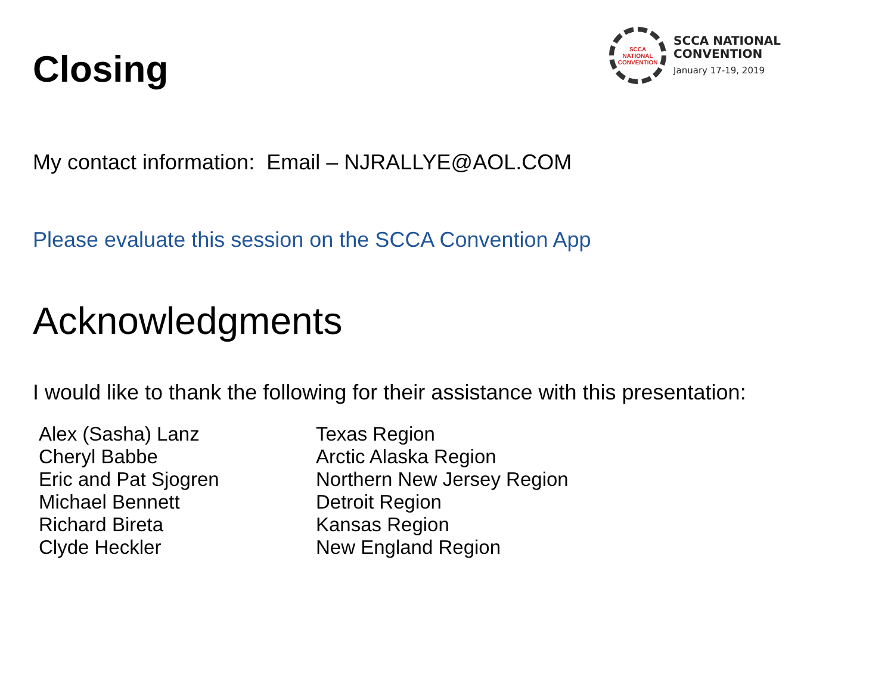Closing
SCCA
NATIONAL
CONVENTION
SCCA NATIONAL
CONVENTION
January 17-19, 2019
My contact information: Email – NJRALLYE@AOL.COM
Please evaluate this session on the SCCA Convention App
Acknowledgments
I would like to thank the following for their assistance with this presentation:
Alex (Sasha) Lanz
Cheryl Babbe
Eric and Pat Sjogren
Michael Bennett
Richard Bireta
Clyde Heckler
Texas Region
Arctic Alaska Region
Northern New Jersey Region
Detroit Region
Kansas Region
New England Region